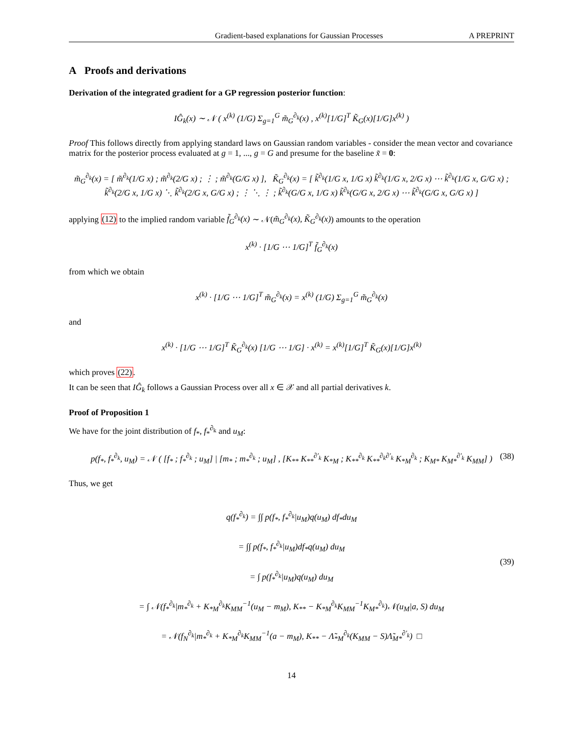Gradient-based explanations for Gaussian Processes A PREPRINT
A Proofs and derivations
Derivation of the integrated gradient for a GP regression posterior function:
IĜ<sub>k</sub>(x) ∼ 𝒩 ( x<sup>(k)</sup> (1/G) Σ<sub>g=1</sub><sup>G</sup> m̃<sub>G</sub><sup>∂<sub>k</sub></sup>(x) , x<sup>(k)</sup>[1/G]<sup>T</sup> K̃<sub>G</sub>(x)[1/G]x<sup>(k)</sup> )
Proof This follows directly from applying standard laws on Gaussian random variables - consider the mean vector and covariance matrix for the posterior process evaluated at g = 1, ..., g = G and presume for the baseline x̃ = 0:
m̃<sub>G</sub><sup>∂<sub>k</sub></sup>(x) = [ m̃<sup>∂<sub>k</sub></sup>(1/G x) ; m̃<sup>∂<sub>k</sub></sup>(2/G x) ; ⋮ ; m̃<sup>∂<sub>k</sub></sup>(G/G x) ], K̃<sub>G</sub><sup>∂<sub>k</sub></sup>(x) = [ k̃<sup>∂<sub>k</sub></sup>(1/G x, 1/G x) k̃<sup>∂<sub>k</sub></sup>(1/G x, 2/G x) ⋯ k̃<sup>∂<sub>k</sub></sup>(1/G x, G/G x) ; k̃<sup>∂<sub>k</sub></sup>(2/G x, 1/G x) ⋱ k̃<sup>∂<sub>k</sub></sup>(2/G x, G/G x) ; ⋮ ⋱ ⋮ ; k̃<sup>∂<sub>k</sub></sup>(G/G x, 1/G x) k̃<sup>∂<sub>k</sub></sup>(G/G x, 2/G x) ⋯ k̃<sup>∂<sub>k</sub></sup>(G/G x, G/G x) ]
applying (12) to the implied random variable f̃<sub>G</sub><sup>∂<sub>k</sub></sup>(x) ∼ 𝒩(m̃<sub>G</sub><sup>∂<sub>k</sub></sup>(x), K̃<sub>G</sub><sup>∂<sub>k</sub></sup>(x)) amounts to the operation
x<sup>(k)</sup> · [1/G ⋯ 1/G]<sup>T</sup> f̃<sub>G</sub><sup>∂<sub>k</sub></sup>(x)
from which we obtain
x<sup>(k)</sup> · [1/G ⋯ 1/G]<sup>T</sup> m̃<sub>G</sub><sup>∂<sub>k</sub></sup>(x) = x<sup>(k)</sup> (1/G) Σ<sub>g=1</sub><sup>G</sup> m̃<sub>G</sub><sup>∂<sub>k</sub></sup>(x)
and
x<sup>(k)</sup> · [1/G ⋯ 1/G]<sup>T</sup> K̃<sub>G</sub><sup>∂<sub>k</sub></sup>(x) [1/G ⋯ 1/G] · x<sup>(k)</sup> = x<sup>(k)</sup>[1/G]<sup>T</sup> K̃<sub>G</sub>(x)[1/G]x<sup>(k)</sup>
which proves (22).
It can be seen that IĜ<sub>k</sub> follows a Gaussian Process over all x ∈ 𝒳 and all partial derivatives k.
Proof of Proposition 1
We have for the joint distribution of f<sub>*</sub>, f<sub>*</sub><sup>∂<sub>k</sub></sup> and u<sub>M</sub>:
p(f<sub>*</sub>, f<sub>*</sub><sup>∂<sub>k</sub></sup>, u<sub>M</sub>) = 𝒩 ( [f<sub>*</sub> ; f<sub>*</sub><sup>∂<sub>k</sub></sup> ; u<sub>M</sub>] | [m<sub>*</sub> ; m<sub>*</sub><sup>∂<sub>k</sub></sup> ; u<sub>M</sub>] , [K<sub>**</sub> K<sub>**</sub><sup>∂′<sub>k</sub></sup> K<sub>*M</sub> ; K<sub>**</sub><sup>∂<sub>k</sub></sup> K<sub>**</sub><sup>∂<sub>k</sub>∂′<sub>k</sub></sup> K<sub>*M</sub><sup>∂<sub>k</sub></sup> ; K<sub>M*</sub> K<sub>M*</sub><sup>∂′<sub>k</sub></sup> K<sub>MM</sub>] ) (38)
Thus, we get
q(f<sub>*</sub><sup>∂<sub>k</sub></sup>) = ∫∫ p(f<sub>*</sub>, f<sub>*</sub><sup>∂<sub>k</sub></sup>|u<sub>M</sub>)q(u<sub>M</sub>) df<sub>*</sub>du<sub>M</sub>
= ∫∫ p(f<sub>*</sub>, f<sub>*</sub><sup>∂<sub>k</sub></sup>|u<sub>M</sub>)df<sub>*</sub>q(u<sub>M</sub>) du<sub>M</sub>
= ∫ p(f<sub>*</sub><sup>∂<sub>k</sub></sup>|u<sub>M</sub>)q(u<sub>M</sub>) du<sub>M</sub>
(39)
= ∫ 𝒩(f<sub>*</sub><sup>∂<sub>k</sub></sup>|m<sub>*</sub><sup>∂<sub>k</sub></sup> + K<sub>*M</sub><sup>∂<sub>k</sub></sup>K<sub>MM</sub><sup>−1</sup>(u<sub>M</sub> − m<sub>M</sub>), K<sub>**</sub> − K<sub>*M</sub><sup>∂<sub>k</sub></sup>K<sub>MM</sub><sup>−1</sup>K<sub>M*</sub><sup>∂<sub>k</sub></sup>)𝒩(u<sub>M</sub>|a, S) du<sub>M</sub>
= 𝒩(f<sub>N</sub><sup>∂<sub>k</sub></sup>|m<sub>*</sub><sup>∂<sub>k</sub></sup> + K<sub>*M</sub><sup>∂<sub>k</sub></sup>K<sub>MM</sub><sup>−1</sup>(a − m<sub>M</sub>), K<sub>**</sub> − Λ̃<sub>*M</sub><sup>∂<sub>k</sub></sup>(K<sub>MM</sub> − S)Λ̃<sub>M*</sub><sup>∂′<sub>k</sub></sup>) □
14